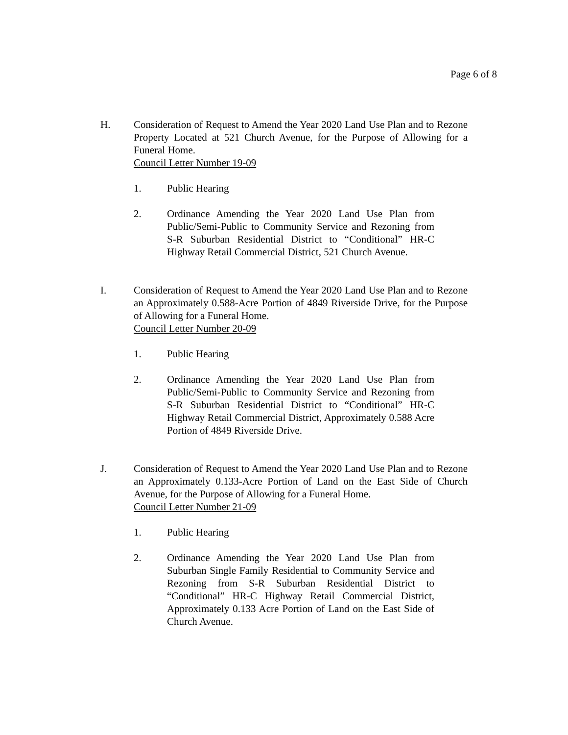Page 6 of 8
H. Consideration of Request to Amend the Year 2020 Land Use Plan and to Rezone Property Located at 521 Church Avenue, for the Purpose of Allowing for a Funeral Home.
Council Letter Number 19-09
1. Public Hearing
2. Ordinance Amending the Year 2020 Land Use Plan from Public/Semi-Public to Community Service and Rezoning from S-R Suburban Residential District to “Conditional” HR-C Highway Retail Commercial District, 521 Church Avenue.
I. Consideration of Request to Amend the Year 2020 Land Use Plan and to Rezone an Approximately 0.588-Acre Portion of 4849 Riverside Drive, for the Purpose of Allowing for a Funeral Home.
Council Letter Number 20-09
1. Public Hearing
2. Ordinance Amending the Year 2020 Land Use Plan from Public/Semi-Public to Community Service and Rezoning from S-R Suburban Residential District to “Conditional” HR-C Highway Retail Commercial District, Approximately 0.588 Acre Portion of 4849 Riverside Drive.
J. Consideration of Request to Amend the Year 2020 Land Use Plan and to Rezone an Approximately 0.133-Acre Portion of Land on the East Side of Church Avenue, for the Purpose of Allowing for a Funeral Home.
Council Letter Number 21-09
1. Public Hearing
2. Ordinance Amending the Year 2020 Land Use Plan from Suburban Single Family Residential to Community Service and Rezoning from S-R Suburban Residential District to “Conditional” HR-C Highway Retail Commercial District, Approximately 0.133 Acre Portion of Land on the East Side of Church Avenue.